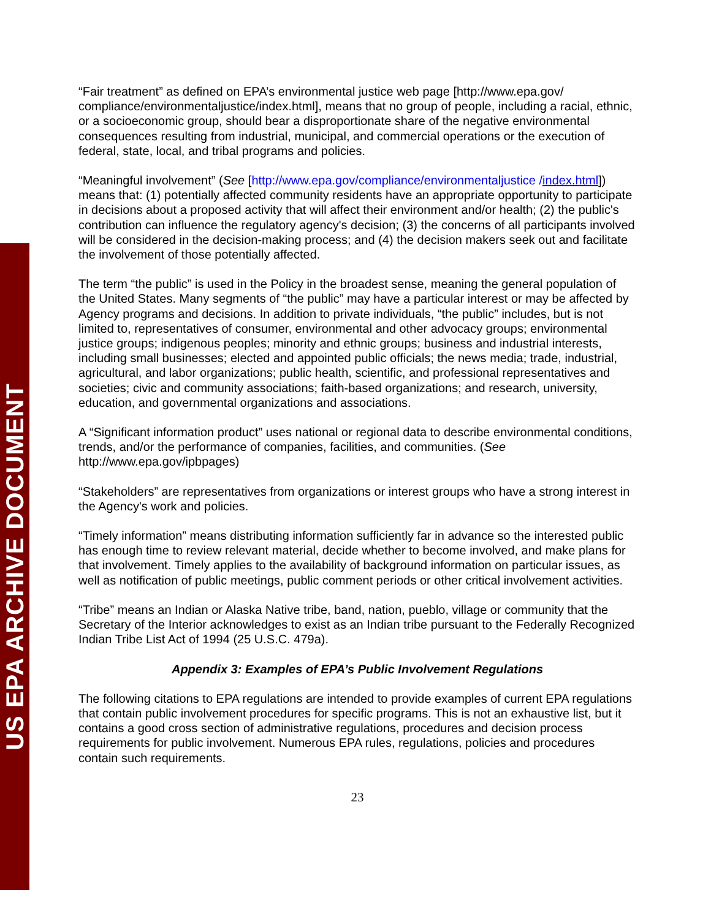US EPA ARCHIVE DOCUMENT
“Fair treatment” as defined on EPA’s environmental justice web page [http://www.epa.gov/ compliance/environmentaljustice/index.html], means that no group of people, including a racial, ethnic, or a socioeconomic group, should bear a disproportionate share of the negative environmental consequences resulting from industrial, municipal, and commercial operations or the execution of federal, state, local, and tribal programs and policies.
“Meaningful involvement” (See [http://www.epa.gov/compliance/environmentaljustice /index.html]) means that: (1) potentially affected community residents have an appropriate opportunity to participate in decisions about a proposed activity that will affect their environment and/or health; (2) the public's contribution can influence the regulatory agency's decision; (3) the concerns of all participants involved will be considered in the decision-making process; and (4) the decision makers seek out and facilitate the involvement of those potentially affected.
The term “the public” is used in the Policy in the broadest sense, meaning the general population of the United States. Many segments of “the public” may have a particular interest or may be affected by Agency programs and decisions. In addition to private individuals, “the public” includes, but is not limited to, representatives of consumer, environmental and other advocacy groups; environmental justice groups; indigenous peoples; minority and ethnic groups; business and industrial interests, including small businesses; elected and appointed public officials; the news media; trade, industrial, agricultural, and labor organizations; public health, scientific, and professional representatives and societies; civic and community associations; faith-based organizations; and research, university, education, and governmental organizations and associations.
A “Significant information product” uses national or regional data to describe environmental conditions, trends, and/or the performance of companies, facilities, and communities. (See http://www.epa.gov/ipbpages)
“Stakeholders” are representatives from organizations or interest groups who have a strong interest in the Agency's work and policies.
“Timely information” means distributing information sufficiently far in advance so the interested public has enough time to review relevant material, decide whether to become involved, and make plans for that involvement. Timely applies to the availability of background information on particular issues, as well as notification of public meetings, public comment periods or other critical involvement activities.
“Tribe” means an Indian or Alaska Native tribe, band, nation, pueblo, village or community that the Secretary of the Interior acknowledges to exist as an Indian tribe pursuant to the Federally Recognized Indian Tribe List Act of 1994 (25 U.S.C. 479a).
Appendix 3: Examples of EPA’s Public Involvement Regulations
The following citations to EPA regulations are intended to provide examples of current EPA regulations that contain public involvement procedures for specific programs. This is not an exhaustive list, but it contains a good cross section of administrative regulations, procedures and decision process requirements for public involvement. Numerous EPA rules, regulations, policies and procedures contain such requirements.
23